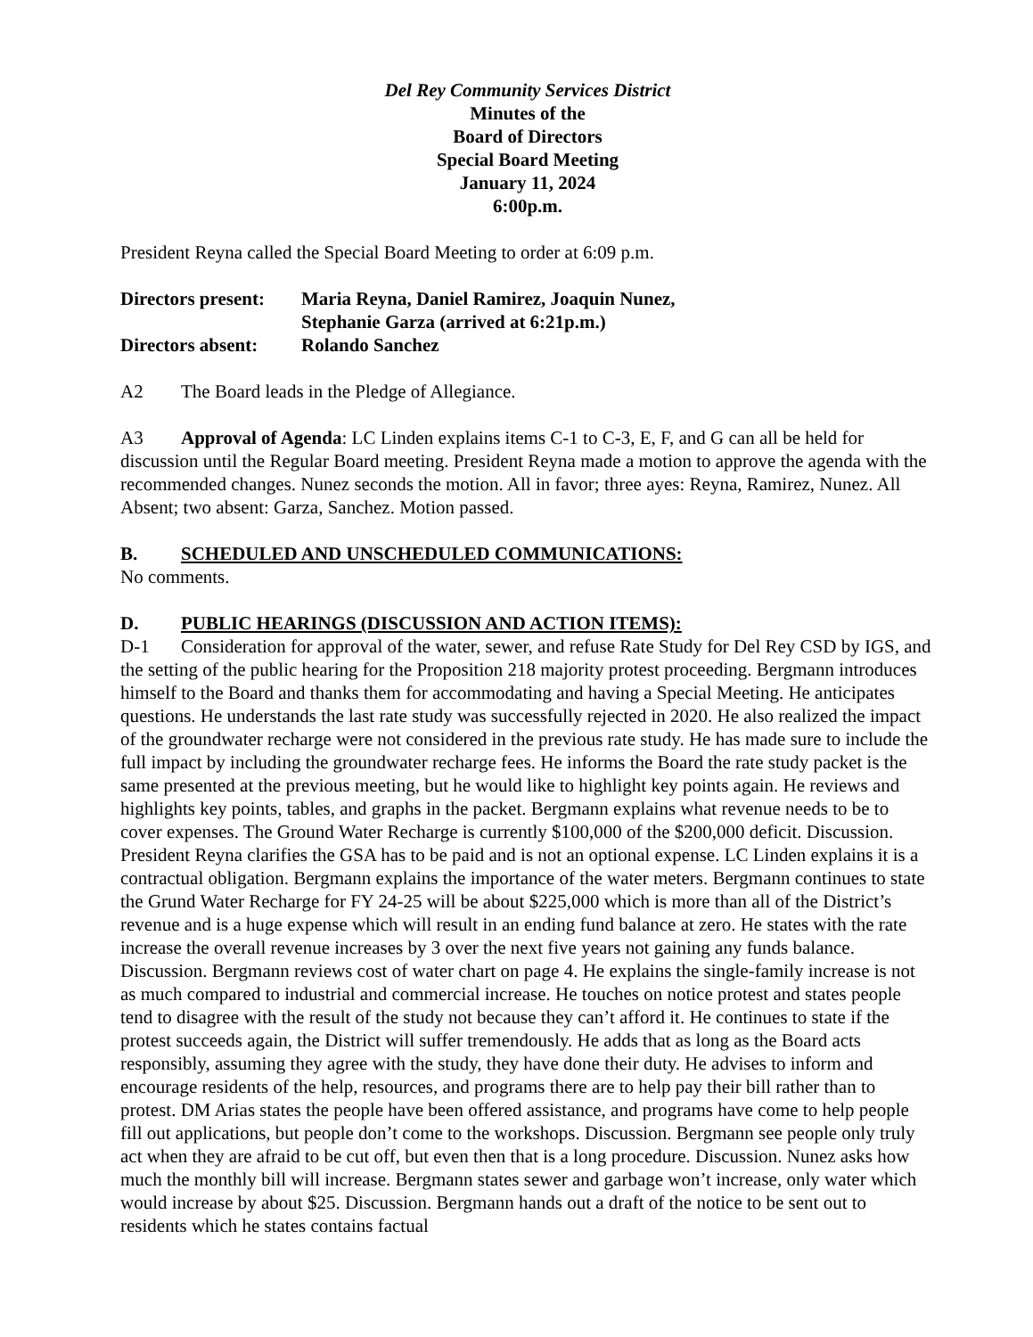Del Rey Community Services District
Minutes of the
Board of Directors
Special Board Meeting
January 11, 2024
6:00p.m.
President Reyna called the Special Board Meeting to order at 6:09 p.m.
Directors present:
Maria Reyna, Daniel Ramirez, Joaquin Nunez,
Stephanie Garza (arrived at 6:21p.m.)
Directors absent:
Rolando Sanchez
A2 The Board leads in the Pledge of Allegiance.
A3 Approval of Agenda: LC Linden explains items C-1 to C-3, E, F, and G can all be held for discussion until the Regular Board meeting. President Reyna made a motion to approve the agenda with the recommended changes. Nunez seconds the motion. All in favor; three ayes: Reyna, Ramirez, Nunez. All Absent; two absent: Garza, Sanchez. Motion passed.
B. SCHEDULED AND UNSCHEDULED COMMUNICATIONS:
No comments.
D. PUBLIC HEARINGS (DISCUSSION AND ACTION ITEMS):
D-1 Consideration for approval of the water, sewer, and refuse Rate Study for Del Rey CSD by IGS, and the setting of the public hearing for the Proposition 218 majority protest proceeding. Bergmann introduces himself to the Board and thanks them for accommodating and having a Special Meeting. He anticipates questions. He understands the last rate study was successfully rejected in 2020. He also realized the impact of the groundwater recharge were not considered in the previous rate study. He has made sure to include the full impact by including the groundwater recharge fees. He informs the Board the rate study packet is the same presented at the previous meeting, but he would like to highlight key points again. He reviews and highlights key points, tables, and graphs in the packet. Bergmann explains what revenue needs to be to cover expenses. The Ground Water Recharge is currently $100,000 of the $200,000 deficit. Discussion. President Reyna clarifies the GSA has to be paid and is not an optional expense. LC Linden explains it is a contractual obligation. Bergmann explains the importance of the water meters. Bergmann continues to state the Grund Water Recharge for FY 24-25 will be about $225,000 which is more than all of the District’s revenue and is a huge expense which will result in an ending fund balance at zero. He states with the rate increase the overall revenue increases by 3 over the next five years not gaining any funds balance. Discussion. Bergmann reviews cost of water chart on page 4. He explains the single-family increase is not as much compared to industrial and commercial increase. He touches on notice protest and states people tend to disagree with the result of the study not because they can’t afford it. He continues to state if the protest succeeds again, the District will suffer tremendously. He adds that as long as the Board acts responsibly, assuming they agree with the study, they have done their duty. He advises to inform and encourage residents of the help, resources, and programs there are to help pay their bill rather than to protest. DM Arias states the people have been offered assistance, and programs have come to help people fill out applications, but people don’t come to the workshops. Discussion. Bergmann see people only truly act when they are afraid to be cut off, but even then that is a long procedure. Discussion. Nunez asks how much the monthly bill will increase. Bergmann states sewer and garbage won’t increase, only water which would increase by about $25. Discussion. Bergmann hands out a draft of the notice to be sent out to residents which he states contains factual